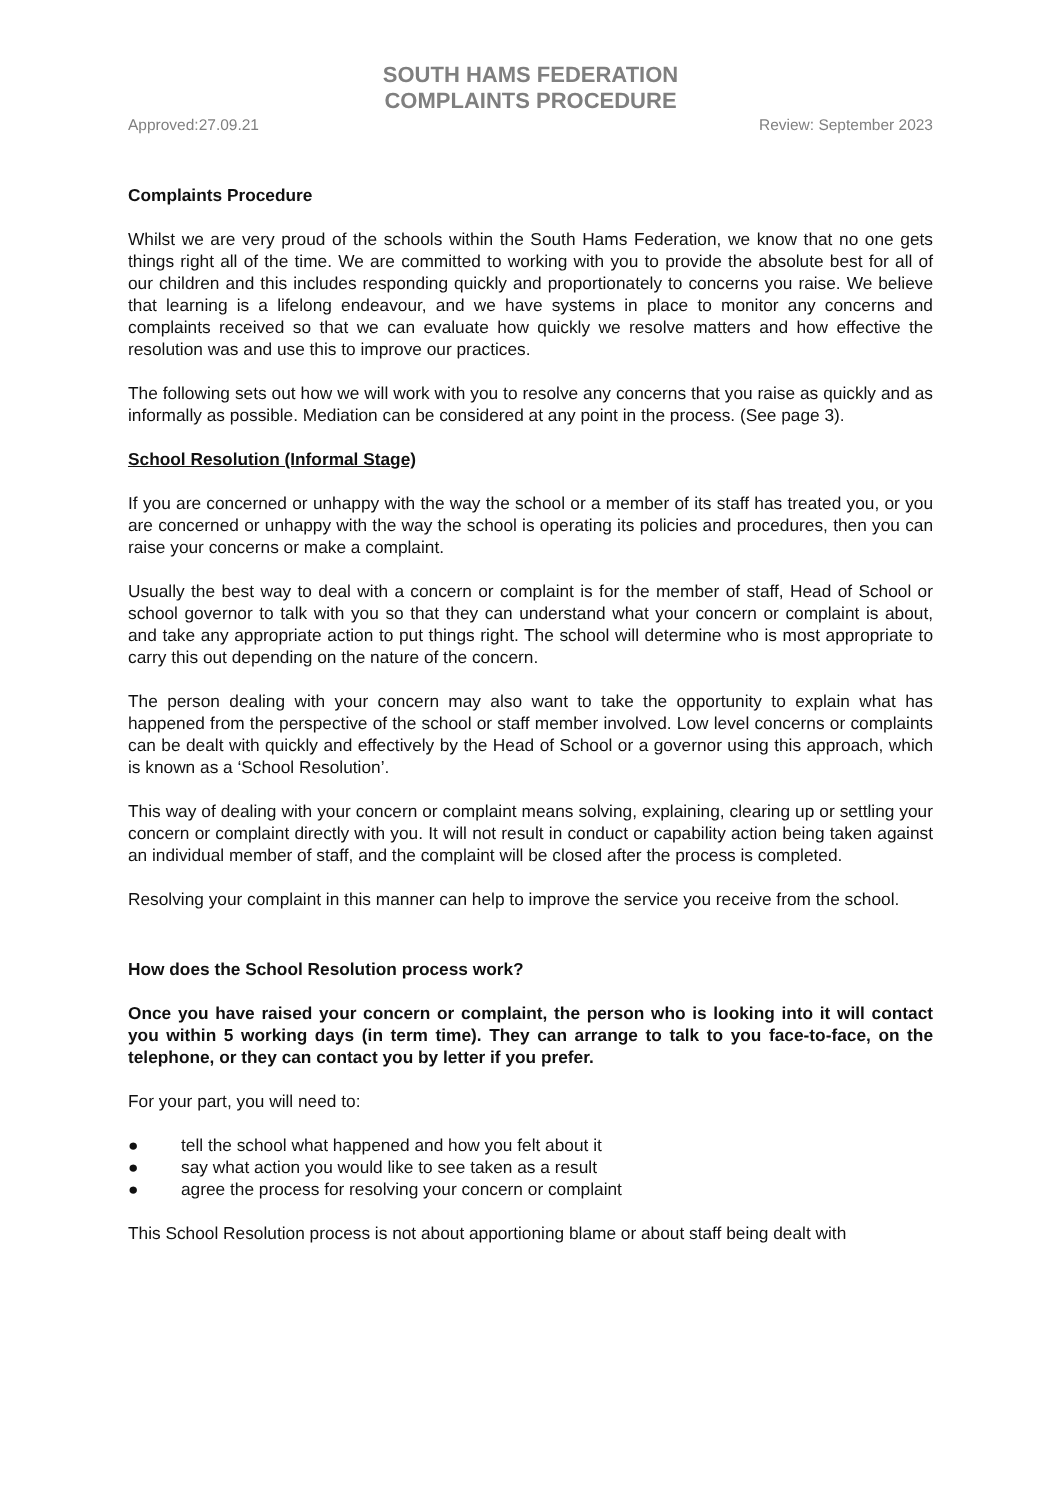SOUTH HAMS FEDERATION
COMPLAINTS PROCEDURE
Approved:27.09.21 Review: September 2023
Complaints Procedure
Whilst we are very proud of the schools within the South Hams Federation, we know that no one gets things right all of the time. We are committed to working with you to provide the absolute best for all of our children and this includes responding quickly and proportionately to concerns you raise. We believe that learning is a lifelong endeavour, and we have systems in place to monitor any concerns and complaints received so that we can evaluate how quickly we resolve matters and how effective the resolution was and use this to improve our practices.
The following sets out how we will work with you to resolve any concerns that you raise as quickly and as informally as possible. Mediation can be considered at any point in the process. (See page 3).
School Resolution (Informal Stage)
If you are concerned or unhappy with the way the school or a member of its staff has treated you, or you are concerned or unhappy with the way the school is operating its policies and procedures, then you can raise your concerns or make a complaint.
Usually the best way to deal with a concern or complaint is for the member of staff, Head of School or school governor to talk with you so that they can understand what your concern or complaint is about, and take any appropriate action to put things right. The school will determine who is most appropriate to carry this out depending on the nature of the concern.
The person dealing with your concern may also want to take the opportunity to explain what has happened from the perspective of the school or staff member involved. Low level concerns or complaints can be dealt with quickly and effectively by the Head of School or a governor using this approach, which is known as a ‘School Resolution’.
This way of dealing with your concern or complaint means solving, explaining, clearing up or settling your concern or complaint directly with you. It will not result in conduct or capability action being taken against an individual member of staff, and the complaint will be closed after the process is completed.
Resolving your complaint in this manner can help to improve the service you receive from the school.
How does the School Resolution process work?
Once you have raised your concern or complaint, the person who is looking into it will contact you within 5 working days (in term time). They can arrange to talk to you face-to-face, on the telephone, or they can contact you by letter if you prefer.
For your part, you will need to:
● tell the school what happened and how you felt about it
● say what action you would like to see taken as a result
● agree the process for resolving your concern or complaint
This School Resolution process is not about apportioning blame or about staff being dealt with